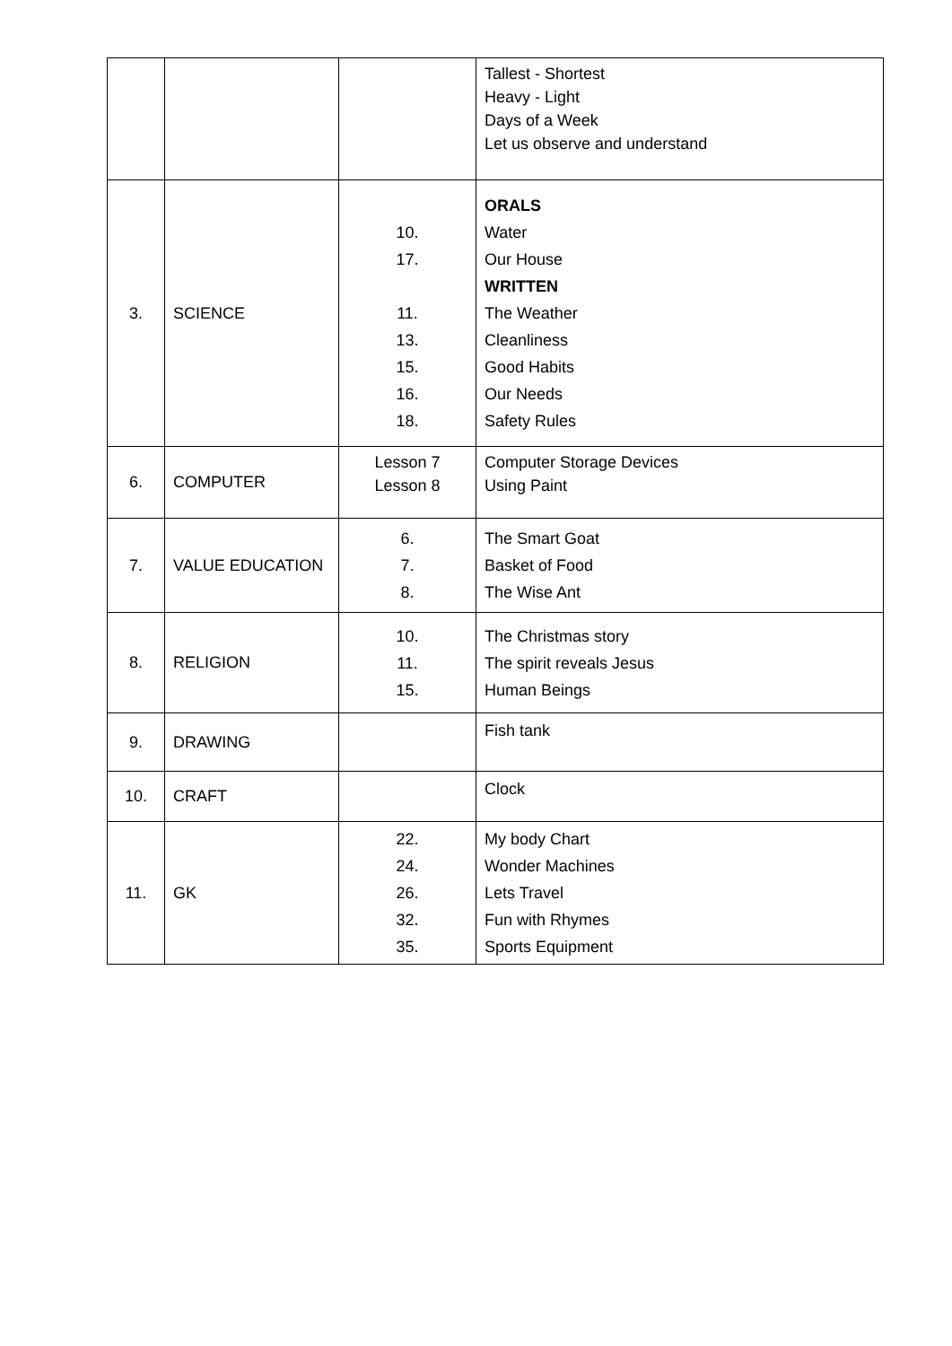| | | | Tallest - Shortest Heavy - Light Days of a Week Let us observe and understand |
| 3. | SCIENCE | 10. 17. 11. 13. 15. 16. 18. | ORALS Water Our House WRITTEN The Weather Cleanliness Good Habits Our Needs Safety Rules |
| 6. | COMPUTER | Lesson 7 Lesson 8 | Computer Storage Devices Using Paint |
| 7. | VALUE EDUCATION | 6. 7. 8. | The Smart Goat Basket of Food The Wise Ant |
| 8. | RELIGION | 10. 11. 15. | The Christmas story The spirit reveals Jesus Human Beings |
| 9. | DRAWING | | Fish tank |
| 10. | CRAFT | | Clock |
| 11. | GK | 22. 24. 26. 32. 35. | My body Chart Wonder Machines Lets Travel Fun with Rhymes Sports Equipment |